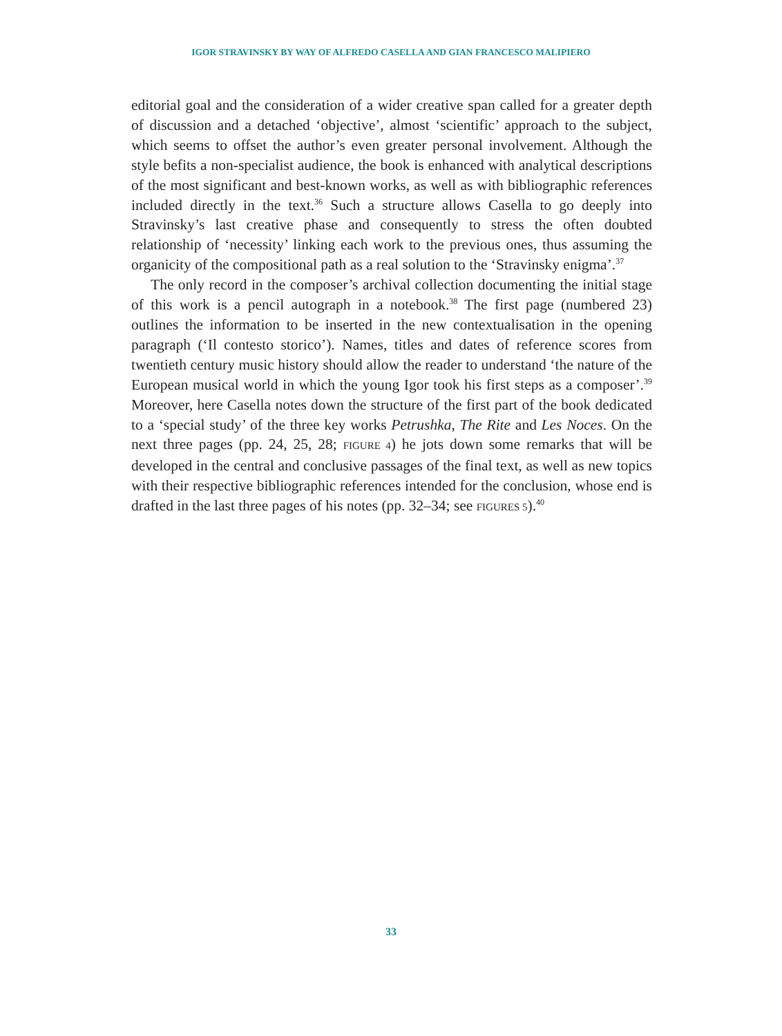IGOR STRAVINSKY BY WAY OF ALFREDO CASELLA AND GIAN FRANCESCO MALIPIERO
editorial goal and the consideration of a wider creative span called for a greater depth of discussion and a detached ‘objective’, almost ‘scientific’ approach to the subject, which seems to offset the author’s even greater personal involvement. Although the style befits a non-specialist audience, the book is enhanced with analytical descriptions of the most significant and best-known works, as well as with bibliographic references included directly in the text.<sup>36</sup> Such a structure allows Casella to go deeply into Stravinsky’s last creative phase and consequently to stress the often doubted relationship of ‘necessity’ linking each work to the previous ones, thus assuming the organicity of the compositional path as a real solution to the ‘Stravinsky enigma’.<sup>37</sup>
The only record in the composer’s archival collection documenting the initial stage of this work is a pencil autograph in a notebook.<sup>38</sup> The first page (numbered 23) outlines the information to be inserted in the new contextualisation in the opening paragraph (‘Il contesto storico’). Names, titles and dates of reference scores from twentieth century music history should allow the reader to understand ‘the nature of the European musical world in which the young Igor took his first steps as a composer’.<sup>39</sup> Moreover, here Casella notes down the structure of the first part of the book dedicated to a ‘special study’ of the three key works Petrushka, The Rite and Les Noces. On the next three pages (pp. 24, 25, 28; FIGURE 4) he jots down some remarks that will be developed in the central and conclusive passages of the final text, as well as new topics with their respective bibliographic references intended for the conclusion, whose end is drafted in the last three pages of his notes (pp. 32–34; see FIGURES 5).<sup>40</sup>
33